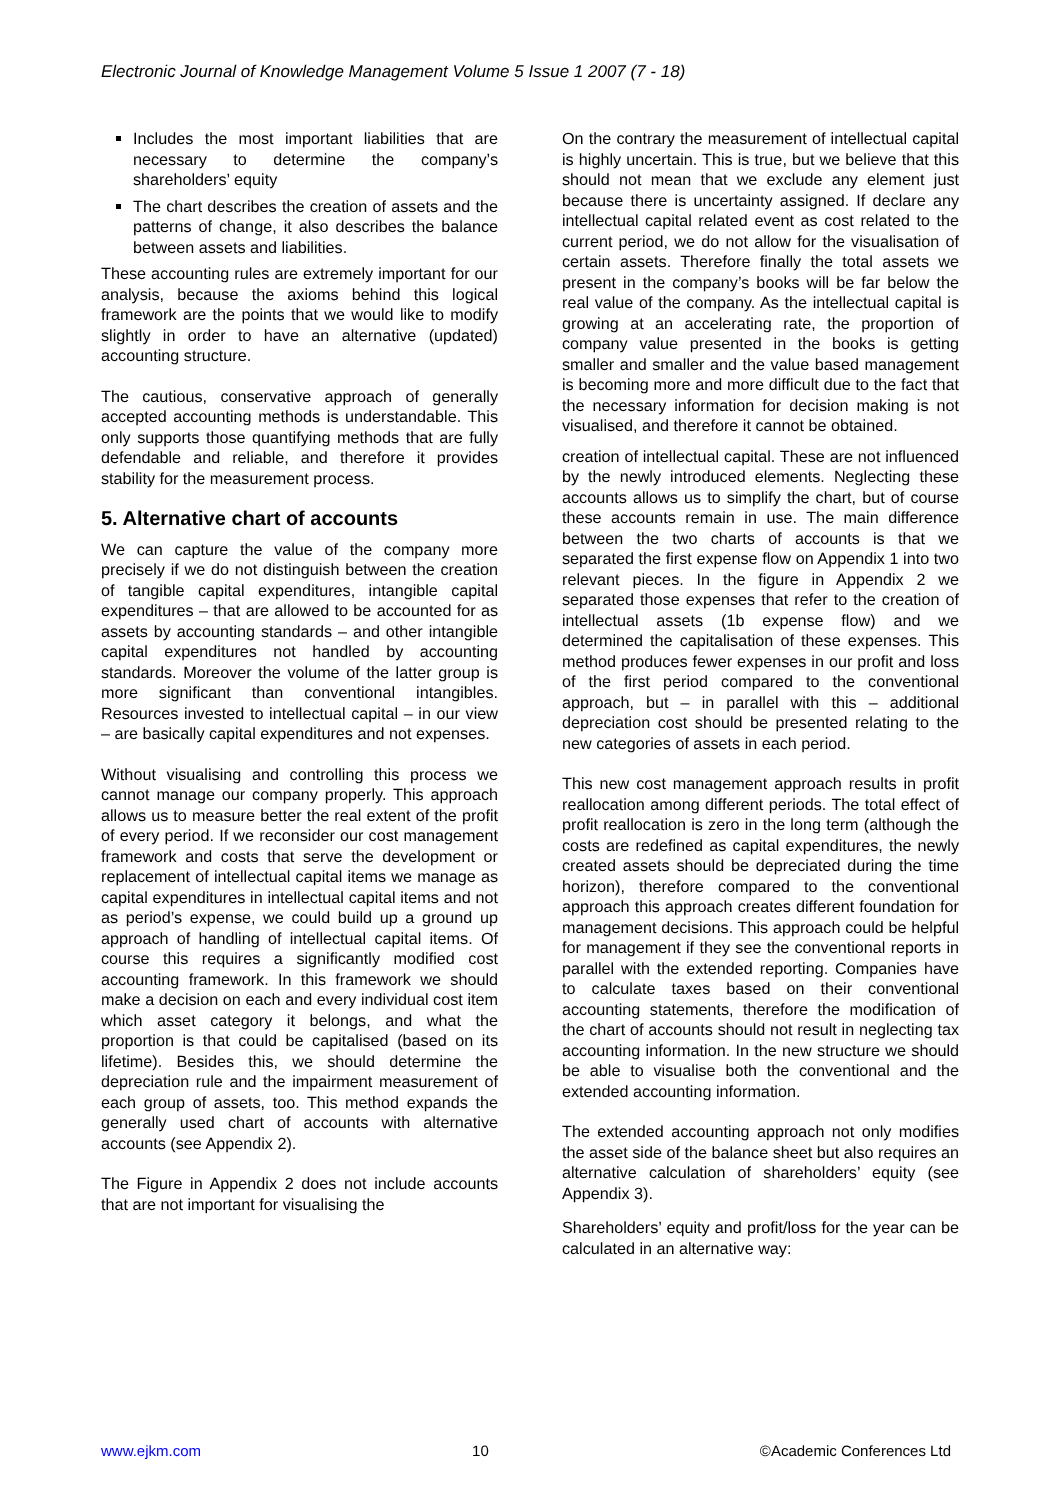Electronic Journal of Knowledge Management Volume 5 Issue 1 2007 (7 - 18)
Includes the most important liabilities that are necessary to determine the company’s shareholders’ equity
The chart describes the creation of assets and the patterns of change, it also describes the balance between assets and liabilities.
These accounting rules are extremely important for our analysis, because the axioms behind this logical framework are the points that we would like to modify slightly in order to have an alternative (updated) accounting structure.
The cautious, conservative approach of generally accepted accounting methods is understandable. This only supports those quantifying methods that are fully defendable and reliable, and therefore it provides stability for the measurement process.
5. Alternative chart of accounts
We can capture the value of the company more precisely if we do not distinguish between the creation of tangible capital expenditures, intangible capital expenditures – that are allowed to be accounted for as assets by accounting standards – and other intangible capital expenditures not handled by accounting standards. Moreover the volume of the latter group is more significant than conventional intangibles. Resources invested to intellectual capital – in our view – are basically capital expenditures and not expenses.
Without visualising and controlling this process we cannot manage our company properly. This approach allows us to measure better the real extent of the profit of every period. If we reconsider our cost management framework and costs that serve the development or replacement of intellectual capital items we manage as capital expenditures in intellectual capital items and not as period’s expense, we could build up a ground up approach of handling of intellectual capital items. Of course this requires a significantly modified cost accounting framework. In this framework we should make a decision on each and every individual cost item which asset category it belongs, and what the proportion is that could be capitalised (based on its lifetime). Besides this, we should determine the depreciation rule and the impairment measurement of each group of assets, too. This method expands the generally used chart of accounts with alternative accounts (see Appendix 2).
The Figure in Appendix 2 does not include accounts that are not important for visualising the
On the contrary the measurement of intellectual capital is highly uncertain. This is true, but we believe that this should not mean that we exclude any element just because there is uncertainty assigned. If declare any intellectual capital related event as cost related to the current period, we do not allow for the visualisation of certain assets. Therefore finally the total assets we present in the company’s books will be far below the real value of the company. As the intellectual capital is growing at an accelerating rate, the proportion of company value presented in the books is getting smaller and smaller and the value based management is becoming more and more difficult due to the fact that the necessary information for decision making is not visualised, and therefore it cannot be obtained.
creation of intellectual capital. These are not influenced by the newly introduced elements. Neglecting these accounts allows us to simplify the chart, but of course these accounts remain in use. The main difference between the two charts of accounts is that we separated the first expense flow on Appendix 1 into two relevant pieces. In the figure in Appendix 2 we separated those expenses that refer to the creation of intellectual assets (1b expense flow) and we determined the capitalisation of these expenses. This method produces fewer expenses in our profit and loss of the first period compared to the conventional approach, but – in parallel with this – additional depreciation cost should be presented relating to the new categories of assets in each period.
This new cost management approach results in profit reallocation among different periods. The total effect of profit reallocation is zero in the long term (although the costs are redefined as capital expenditures, the newly created assets should be depreciated during the time horizon), therefore compared to the conventional approach this approach creates different foundation for management decisions. This approach could be helpful for management if they see the conventional reports in parallel with the extended reporting. Companies have to calculate taxes based on their conventional accounting statements, therefore the modification of the chart of accounts should not result in neglecting tax accounting information. In the new structure we should be able to visualise both the conventional and the extended accounting information.
The extended accounting approach not only modifies the asset side of the balance sheet but also requires an alternative calculation of shareholders’ equity (see Appendix 3).
Shareholders’ equity and profit/loss for the year can be calculated in an alternative way:
www.ejkm.com 10 ©Academic Conferences Ltd